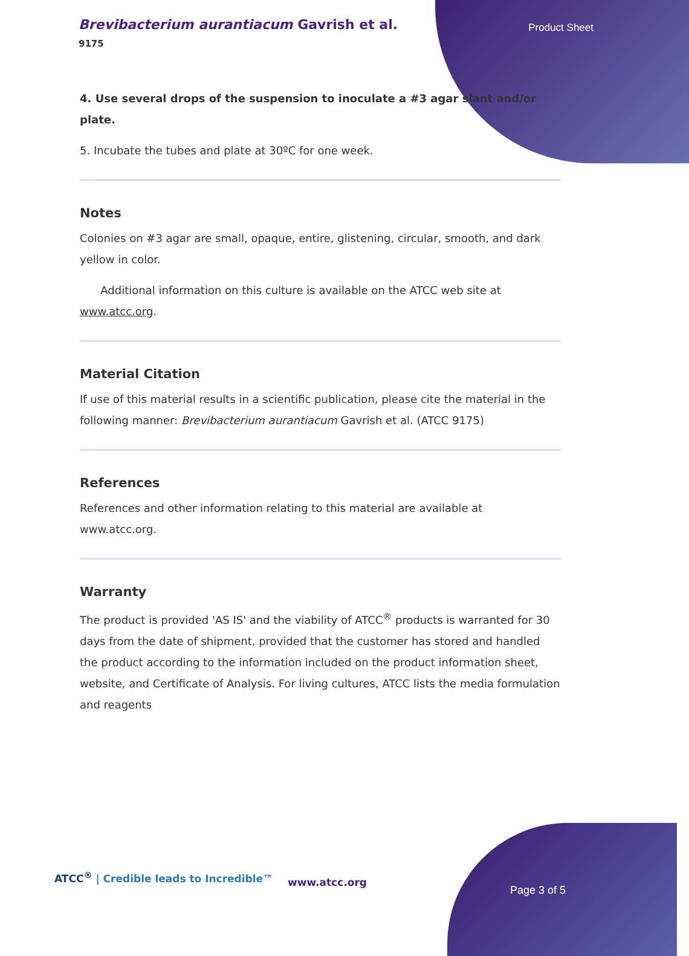Brevibacterium aurantiacum Gavrish et al.
9175
Product Sheet
4. Use several drops of the suspension to inoculate a #3 agar slant and/or plate.
5. Incubate the tubes and plate at 30ºC for one week.
Notes
Colonies on #3 agar are small, opaque, entire, glistening, circular, smooth, and dark yellow in color.
Additional information on this culture is available on the ATCC web site at www.atcc.org.
Material Citation
If use of this material results in a scientific publication, please cite the material in the following manner: Brevibacterium aurantiacum Gavrish et al. (ATCC 9175)
References
References and other information relating to this material are available at www.atcc.org.
Warranty
The product is provided 'AS IS' and the viability of ATCC<sup>®</sup> products is warranted for 30 days from the date of shipment, provided that the customer has stored and handled the product according to the information included on the product information sheet, website, and Certificate of Analysis. For living cultures, ATCC lists the media formulation and reagents
ATCC<sup>®</sup> | Credible leads to Incredible™
www.atcc.org
Page 3 of 5